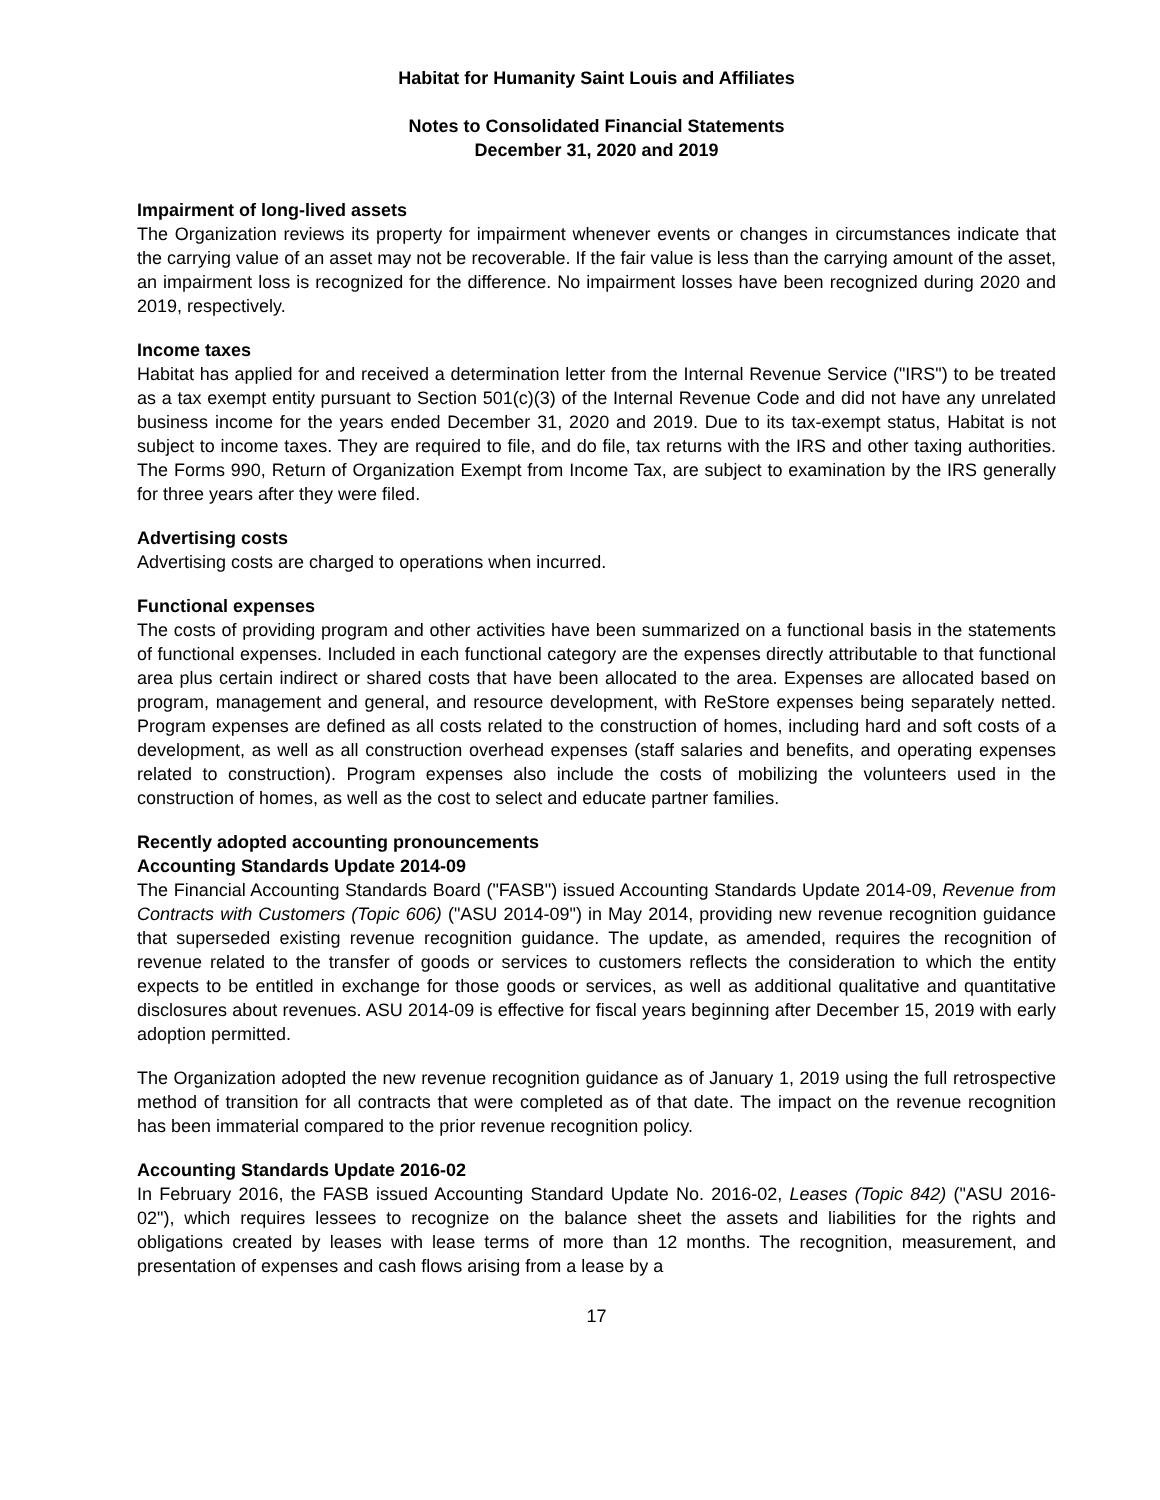Habitat for Humanity Saint Louis and Affiliates
Notes to Consolidated Financial Statements
December 31, 2020 and 2019
Impairment of long-lived assets
The Organization reviews its property for impairment whenever events or changes in circumstances indicate that the carrying value of an asset may not be recoverable. If the fair value is less than the carrying amount of the asset, an impairment loss is recognized for the difference. No impairment losses have been recognized during 2020 and 2019, respectively.
Income taxes
Habitat has applied for and received a determination letter from the Internal Revenue Service ("IRS") to be treated as a tax exempt entity pursuant to Section 501(c)(3) of the Internal Revenue Code and did not have any unrelated business income for the years ended December 31, 2020 and 2019. Due to its tax-exempt status, Habitat is not subject to income taxes. They are required to file, and do file, tax returns with the IRS and other taxing authorities. The Forms 990, Return of Organization Exempt from Income Tax, are subject to examination by the IRS generally for three years after they were filed.
Advertising costs
Advertising costs are charged to operations when incurred.
Functional expenses
The costs of providing program and other activities have been summarized on a functional basis in the statements of functional expenses. Included in each functional category are the expenses directly attributable to that functional area plus certain indirect or shared costs that have been allocated to the area. Expenses are allocated based on program, management and general, and resource development, with ReStore expenses being separately netted. Program expenses are defined as all costs related to the construction of homes, including hard and soft costs of a development, as well as all construction overhead expenses (staff salaries and benefits, and operating expenses related to construction). Program expenses also include the costs of mobilizing the volunteers used in the construction of homes, as well as the cost to select and educate partner families.
Recently adopted accounting pronouncements
Accounting Standards Update 2014-09
The Financial Accounting Standards Board ("FASB") issued Accounting Standards Update 2014-09, Revenue from Contracts with Customers (Topic 606) ("ASU 2014-09") in May 2014, providing new revenue recognition guidance that superseded existing revenue recognition guidance. The update, as amended, requires the recognition of revenue related to the transfer of goods or services to customers reflects the consideration to which the entity expects to be entitled in exchange for those goods or services, as well as additional qualitative and quantitative disclosures about revenues. ASU 2014-09 is effective for fiscal years beginning after December 15, 2019 with early adoption permitted.
The Organization adopted the new revenue recognition guidance as of January 1, 2019 using the full retrospective method of transition for all contracts that were completed as of that date. The impact on the revenue recognition has been immaterial compared to the prior revenue recognition policy.
Accounting Standards Update 2016-02
In February 2016, the FASB issued Accounting Standard Update No. 2016-02, Leases (Topic 842) ("ASU 2016-02"), which requires lessees to recognize on the balance sheet the assets and liabilities for the rights and obligations created by leases with lease terms of more than 12 months. The recognition, measurement, and presentation of expenses and cash flows arising from a lease by a
17